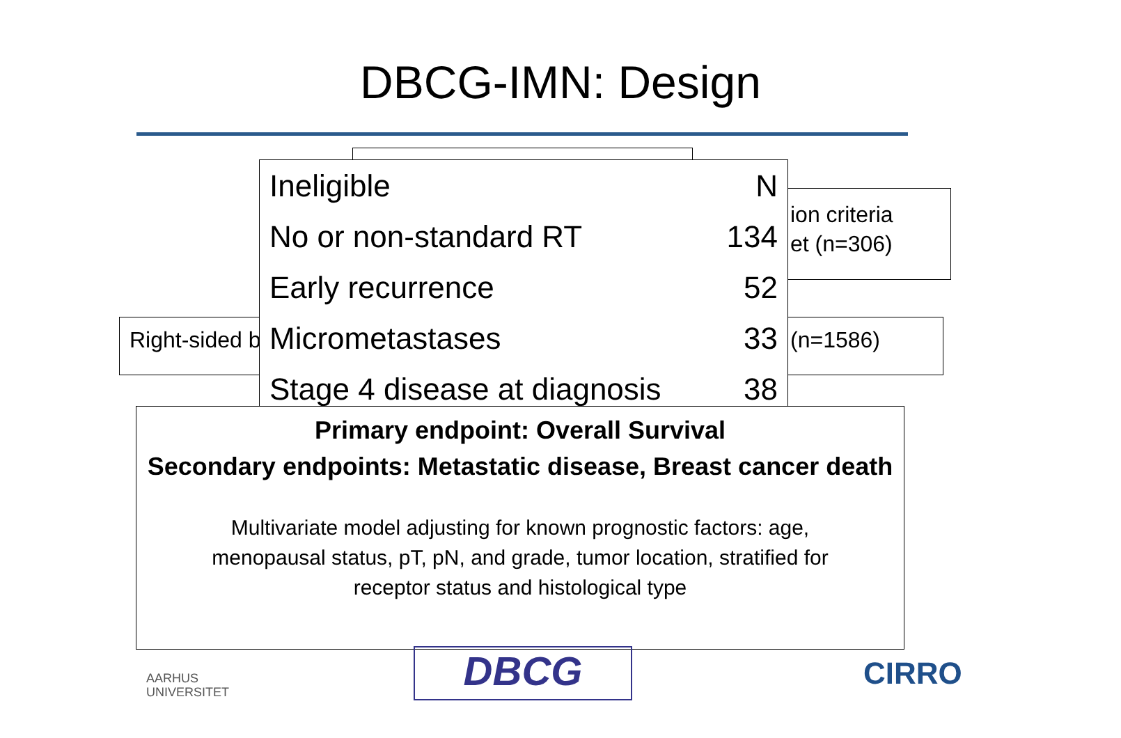DBCG-IMN: Design
ion criteria
et (n=306)
Right-sided b (n=1586)
| Ineligible | N |
| No or non-standard RT | 134 |
| Early recurrence | 52 |
| Micrometastases | 33 |
| Stage 4 disease at diagnosis | 38 |
Primary endpoint: Overall Survival
Secondary endpoints: Metastatic disease, Breast cancer death
Multivariate model adjusting for known prognostic factors: age,
menopausal status, pT, pN, and grade, tumor location, stratified for
receptor status and histological type
AARHUS
UNIVERSITET
DBCG CIRRO